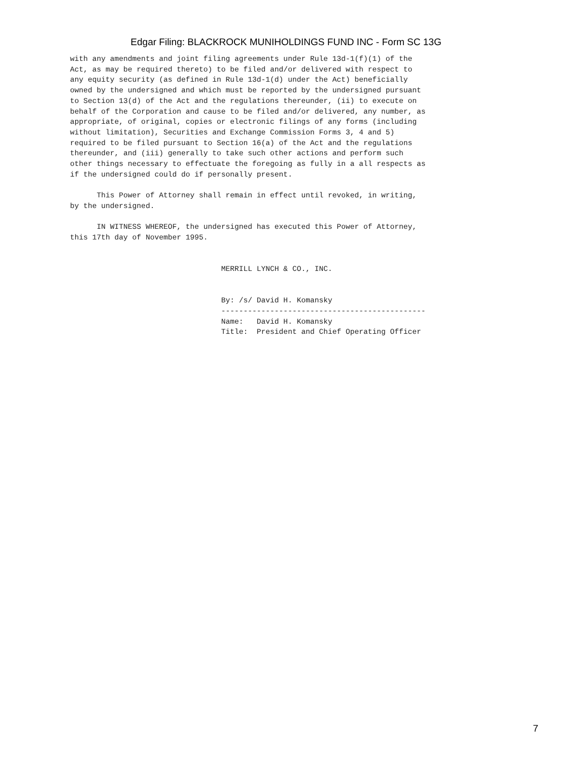Edgar Filing: BLACKROCK MUNIHOLDINGS FUND INC - Form SC 13G
with any amendments and joint filing agreements under Rule 13d-1(f)(1) of the
Act, as may be required thereto) to be filed and/or delivered with respect to
any equity security (as defined in Rule 13d-1(d) under the Act) beneficially
owned by the undersigned and which must be reported by the undersigned pursuant
to Section 13(d) of the Act and the regulations thereunder, (ii) to execute on
behalf of the Corporation and cause to be filed and/or delivered, any number, as
appropriate, of original, copies or electronic filings of any forms (including
without limitation), Securities and Exchange Commission Forms 3, 4 and 5)
required to be filed pursuant to Section 16(a) of the Act and the regulations
thereunder, and (iii) generally to take such other actions and perform such
other things necessary to effectuate the foregoing as fully in a all respects as
if the undersigned could do if personally present.

      This Power of Attorney shall remain in effect until revoked, in writing,
by the undersigned.

      IN WITNESS WHEREOF, the undersigned has executed this Power of Attorney,
this 17th day of November 1995.


                                  MERRILL LYNCH & CO., INC.


                                  By: /s/ David H. Komansky
                                  ----------------------------------------------
                                  Name:   David H. Komansky
                                  Title:  President and Chief Operating Officer
7